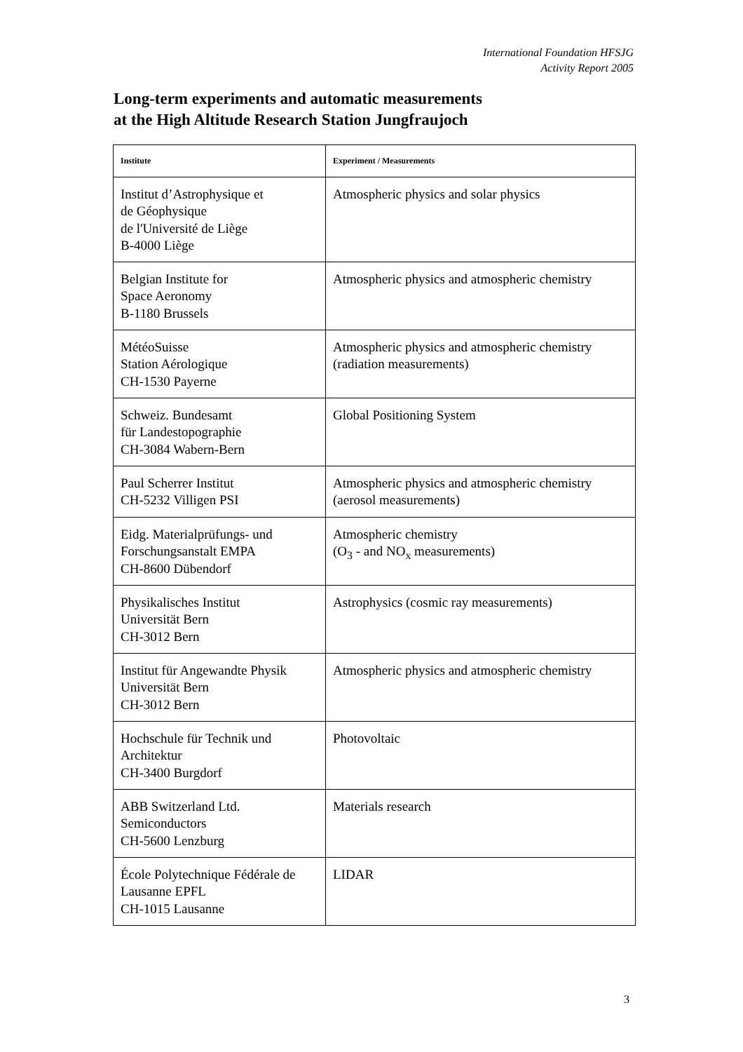International Foundation HFSJG
Activity Report 2005
Long-term experiments and automatic measurements
at the High Altitude Research Station Jungfraujoch
| Institute | Experiment / Measurements |
| --- | --- |
| Institut d’Astrophysique et de Géophysique de l'Université de Liège B-4000 Liège | Atmospheric physics and solar physics |
| Belgian Institute for Space Aeronomy B-1180 Brussels | Atmospheric physics and atmospheric chemistry |
| MétéoSuisse Station Aérologique CH-1530 Payerne | Atmospheric physics and atmospheric chemistry (radiation measurements) |
| Schweiz. Bundesamt für Landestopographie CH-3084 Wabern-Bern | Global Positioning System |
| Paul Scherrer Institut CH-5232 Villigen PSI | Atmospheric physics and atmospheric chemistry (aerosol measurements) |
| Eidg. Materialprüfungs- und Forschungsanstalt EMPA CH-8600 Dübendorf | Atmospheric chemistry (O<sub>3</sub> - and NO<sub>x</sub> measurements) |
| Physikalisches Institut Universität Bern CH-3012 Bern | Astrophysics (cosmic ray measurements) |
| Institut für Angewandte Physik Universität Bern CH-3012 Bern | Atmospheric physics and atmospheric chemistry |
| Hochschule für Technik und Architektur CH-3400 Burgdorf | Photovoltaic |
| ABB Switzerland Ltd. Semiconductors CH-5600 Lenzburg | Materials research |
| École Polytechnique Fédérale de Lausanne EPFL CH-1015 Lausanne | LIDAR |
3